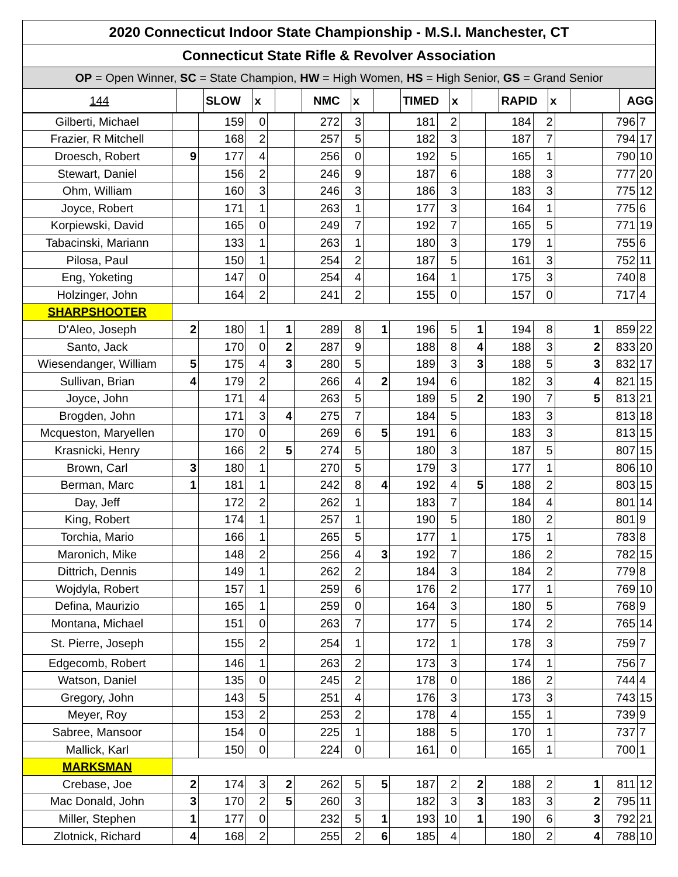| 2020 Connecticut Indoor State Championship - M.S.I. Manchester, CT | | | | | | | | | | | | | | |
| Connecticut State Rifle & Revolver Association | | | | | | | | | | | | | | |
| OP = Open Winner, SC = State Champion, HW = High Women, HS = High Senior, GS = Grand Senior | | | | | | | | | | | | | | |
| 144 | | SLOW | x | | NMC | x | | TIMED | x | | RAPID | x | | AGG |
| Gilberti, Michael | | 159 | 0 | | 272 | 3 | | 181 | 2 | | 184 | 2 | | 796 | 7 |
| Frazier, R Mitchell | | 168 | 2 | | 257 | 5 | | 182 | 3 | | 187 | 7 | | 794 | 17 |
| Droesch, Robert | 9 | 177 | 4 | | 256 | 0 | | 192 | 5 | | 165 | 1 | | 790 | 10 |
| Stewart, Daniel | | 156 | 2 | | 246 | 9 | | 187 | 6 | | 188 | 3 | | 777 | 20 |
| Ohm, William | | 160 | 3 | | 246 | 3 | | 186 | 3 | | 183 | 3 | | 775 | 12 |
| Joyce, Robert | | 171 | 1 | | 263 | 1 | | 177 | 3 | | 164 | 1 | | 775 | 6 |
| Korpiewski, David | | 165 | 0 | | 249 | 7 | | 192 | 7 | | 165 | 5 | | 771 | 19 |
| Tabacinski, Mariann | | 133 | 1 | | 263 | 1 | | 180 | 3 | | 179 | 1 | | 755 | 6 |
| Pilosa, Paul | | 150 | 1 | | 254 | 2 | | 187 | 5 | | 161 | 3 | | 752 | 11 |
| Eng, Yoketing | | 147 | 0 | | 254 | 4 | | 164 | 1 | | 175 | 3 | | 740 | 8 |
| Holzinger, John | | 164 | 2 | | 241 | 2 | | 155 | 0 | | 157 | 0 | | 717 | 4 |
| SHARPSHOOTER | | | | | | | | | | | | | | | |
| D'Aleo, Joseph | 2 | 180 | 1 | 1 | 289 | 8 | 1 | 196 | 5 | 1 | 194 | 8 | 1 | 859 | 22 |
| Santo, Jack | | 170 | 0 | 2 | 287 | 9 | | 188 | 8 | 4 | 188 | 3 | 2 | 833 | 20 |
| Wiesendanger, William | 5 | 175 | 4 | 3 | 280 | 5 | | 189 | 3 | 3 | 188 | 5 | 3 | 832 | 17 |
| Sullivan, Brian | 4 | 179 | 2 | | 266 | 4 | 2 | 194 | 6 | | 182 | 3 | 4 | 821 | 15 |
| Joyce, John | | 171 | 4 | | 263 | 5 | | 189 | 5 | 2 | 190 | 7 | 5 | 813 | 21 |
| Brogden, John | | 171 | 3 | 4 | 275 | 7 | | 184 | 5 | | 183 | 3 | | 813 | 18 |
| Mcqueston, Maryellen | | 170 | 0 | | 269 | 6 | 5 | 191 | 6 | | 183 | 3 | | 813 | 15 |
| Krasnicki, Henry | | 166 | 2 | 5 | 274 | 5 | | 180 | 3 | | 187 | 5 | | 807 | 15 |
| Brown, Carl | 3 | 180 | 1 | | 270 | 5 | | 179 | 3 | | 177 | 1 | | 806 | 10 |
| Berman, Marc | 1 | 181 | 1 | | 242 | 8 | 4 | 192 | 4 | 5 | 188 | 2 | | 803 | 15 |
| Day, Jeff | | 172 | 2 | | 262 | 1 | | 183 | 7 | | 184 | 4 | | 801 | 14 |
| King, Robert | | 174 | 1 | | 257 | 1 | | 190 | 5 | | 180 | 2 | | 801 | 9 |
| Torchia, Mario | | 166 | 1 | | 265 | 5 | | 177 | 1 | | 175 | 1 | | 783 | 8 |
| Maronich, Mike | | 148 | 2 | | 256 | 4 | 3 | 192 | 7 | | 186 | 2 | | 782 | 15 |
| Dittrich, Dennis | | 149 | 1 | | 262 | 2 | | 184 | 3 | | 184 | 2 | | 779 | 8 |
| Wojdyla, Robert | | 157 | 1 | | 259 | 6 | | 176 | 2 | | 177 | 1 | | 769 | 10 |
| Defina, Maurizio | | 165 | 1 | | 259 | 0 | | 164 | 3 | | 180 | 5 | | 768 | 9 |
| Montana, Michael | | 151 | 0 | | 263 | 7 | | 177 | 5 | | 174 | 2 | | 765 | 14 |
| St. Pierre, Joseph | | 155 | 2 | | 254 | 1 | | 172 | 1 | | 178 | 3 | | 759 | 7 |
| Edgecomb, Robert | | 146 | 1 | | 263 | 2 | | 173 | 3 | | 174 | 1 | | 756 | 7 |
| Watson, Daniel | | 135 | 0 | | 245 | 2 | | 178 | 0 | | 186 | 2 | | 744 | 4 |
| Gregory, John | | 143 | 5 | | 251 | 4 | | 176 | 3 | | 173 | 3 | | 743 | 15 |
| Meyer, Roy | | 153 | 2 | | 253 | 2 | | 178 | 4 | | 155 | 1 | | 739 | 9 |
| Sabree, Mansoor | | 154 | 0 | | 225 | 1 | | 188 | 5 | | 170 | 1 | | 737 | 7 |
| Mallick, Karl | | 150 | 0 | | 224 | 0 | | 161 | 0 | | 165 | 1 | | 700 | 1 |
| MARKSMAN | | | | | | | | | | | | | | | |
| Crebase, Joe | 2 | 174 | 3 | 2 | 262 | 5 | 5 | 187 | 2 | 2 | 188 | 2 | 1 | 811 | 12 |
| Mac Donald, John | 3 | 170 | 2 | 5 | 260 | 3 | | 182 | 3 | 3 | 183 | 3 | 2 | 795 | 11 |
| Miller, Stephen | 1 | 177 | 0 | | 232 | 5 | 1 | 193 | 10 | 1 | 190 | 6 | 3 | 792 | 21 |
| Zlotnick, Richard | 4 | 168 | 2 | | 255 | 2 | 6 | 185 | 4 | | 180 | 2 | 4 | 788 | 10 |